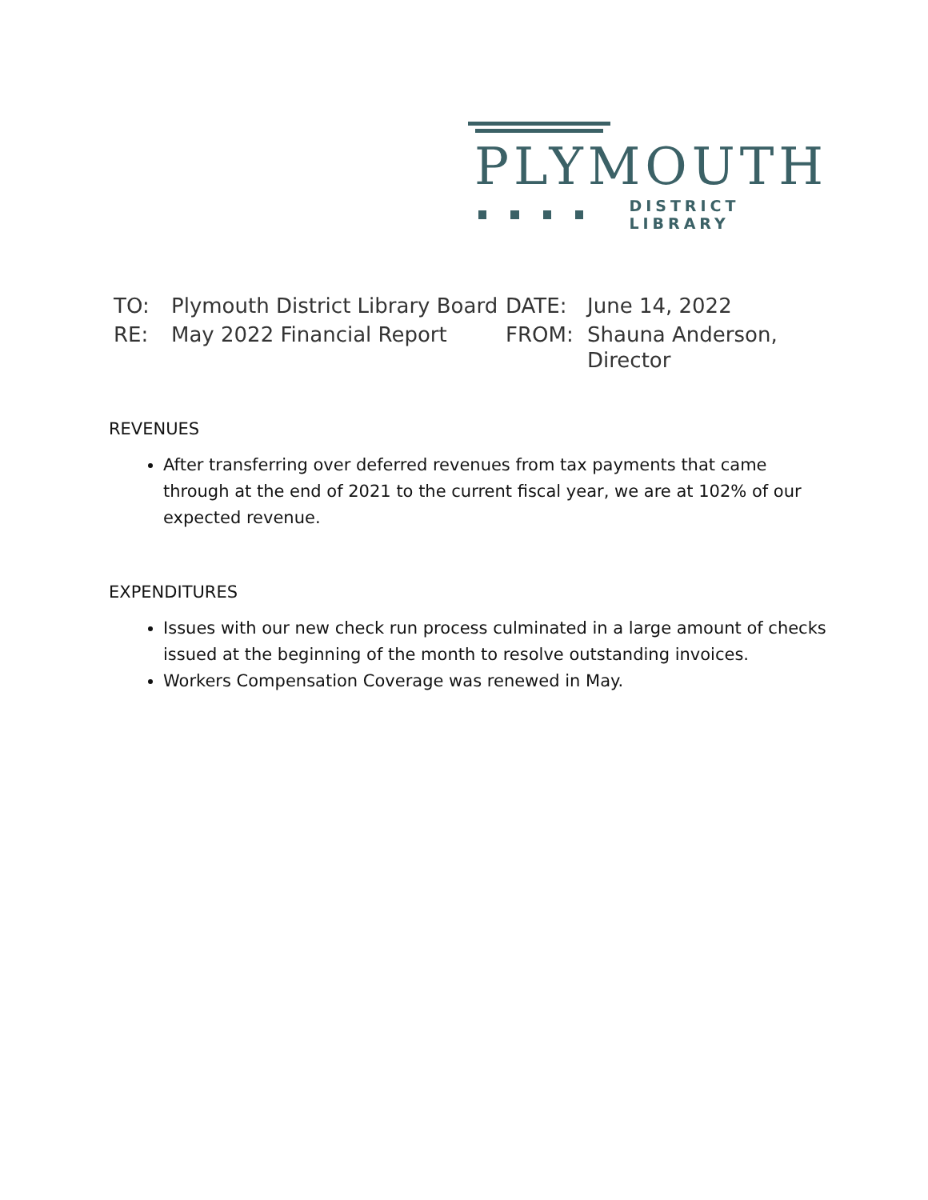PLYMOUTH
DISTRICT LIBRARY
| TO: | Plymouth District Library Board | DATE: | June 14, 2022 |
| RE: | May 2022 Financial Report | FROM: | Shauna Anderson, Director |
REVENUES
After transferring over deferred revenues from tax payments that came through at the end of 2021 to the current fiscal year, we are at 102% of our expected revenue.
EXPENDITURES
Issues with our new check run process culminated in a large amount of checks issued at the beginning of the month to resolve outstanding invoices.
Workers Compensation Coverage was renewed in May.